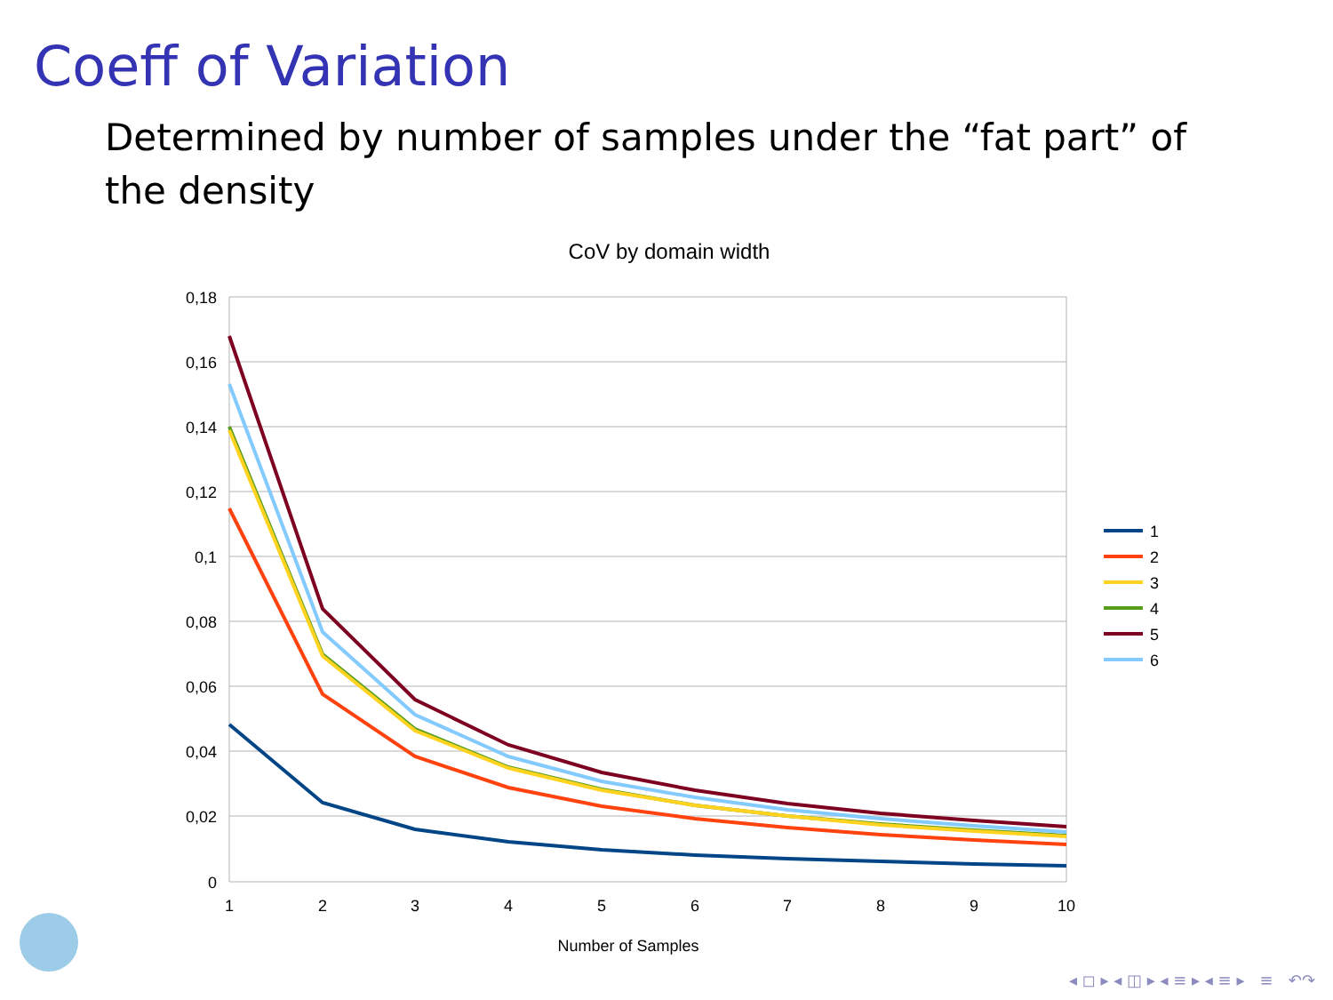Coeff of Variation
Determined by number of samples under the “fat part” of the density
CoV by domain width
0,18
0,16
0,14
0,12
0,1
0,08
0,06
0,04
0,02
0
1
2
3
4
5
6
7
8
9
10
Number of Samples
1
2
3
4
5
6
◂ ◻ ▸ ◂ ◫ ▸ ◂ ≡ ▸ ◂ ≡ ▸ ≡ ↶↷